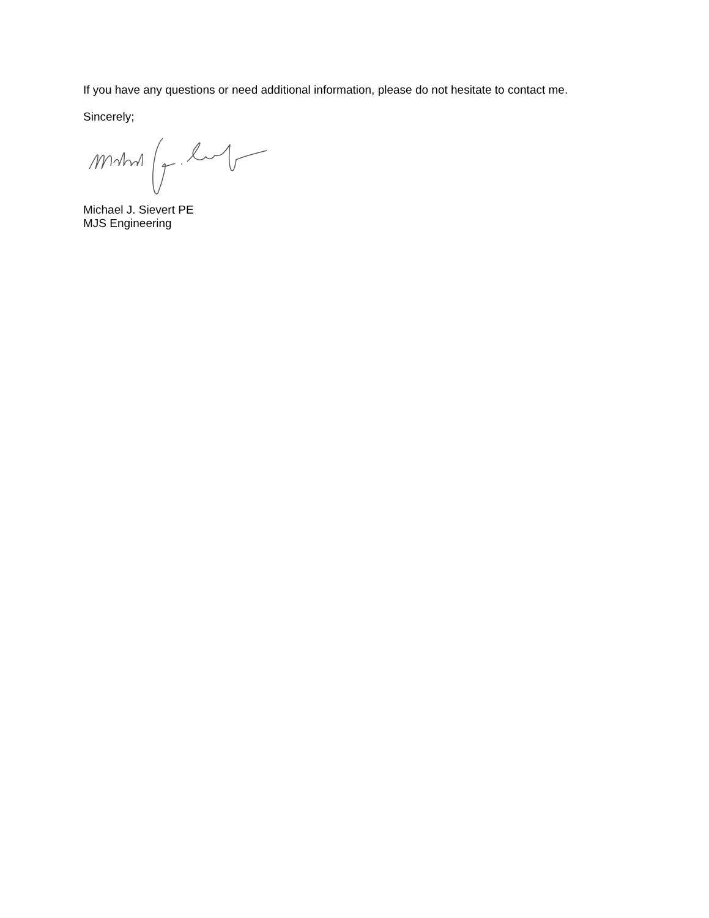If you have any questions or need additional information, please do not hesitate to contact me.
Sincerely;
Michael J. Sievert PE
MJS Engineering